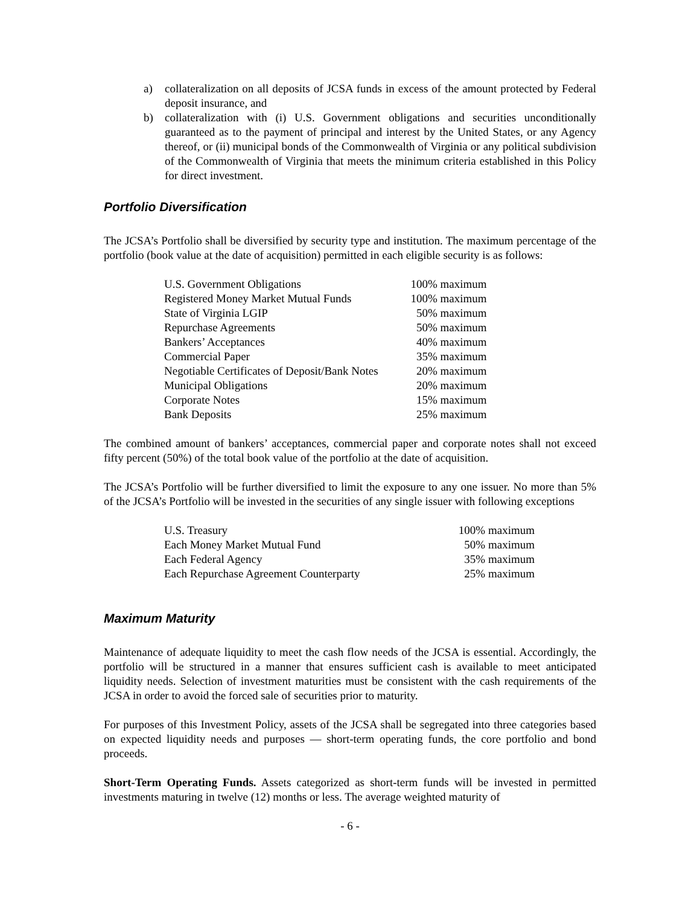a) collateralization on all deposits of JCSA funds in excess of the amount protected by Federal deposit insurance, and
b) collateralization with (i) U.S. Government obligations and securities unconditionally guaranteed as to the payment of principal and interest by the United States, or any Agency thereof, or (ii) municipal bonds of the Commonwealth of Virginia or any political subdivision of the Commonwealth of Virginia that meets the minimum criteria established in this Policy for direct investment.
Portfolio Diversification
The JCSA’s Portfolio shall be diversified by security type and institution. The maximum percentage of the portfolio (book value at the date of acquisition) permitted in each eligible security is as follows:
| U.S. Government Obligations | 100% maximum |
| Registered Money Market Mutual Funds | 100% maximum |
| State of Virginia LGIP | 50% maximum |
| Repurchase Agreements | 50% maximum |
| Bankers’ Acceptances | 40% maximum |
| Commercial Paper | 35% maximum |
| Negotiable Certificates of Deposit/Bank Notes | 20% maximum |
| Municipal Obligations | 20% maximum |
| Corporate Notes | 15% maximum |
| Bank Deposits | 25% maximum |
The combined amount of bankers’ acceptances, commercial paper and corporate notes shall not exceed fifty percent (50%) of the total book value of the portfolio at the date of acquisition.
The JCSA’s Portfolio will be further diversified to limit the exposure to any one issuer. No more than 5% of the JCSA’s Portfolio will be invested in the securities of any single issuer with following exceptions
| U.S. Treasury | 100% maximum |
| Each Money Market Mutual Fund | 50% maximum |
| Each Federal Agency | 35% maximum |
| Each Repurchase Agreement Counterparty | 25% maximum |
Maximum Maturity
Maintenance of adequate liquidity to meet the cash flow needs of the JCSA is essential. Accordingly, the portfolio will be structured in a manner that ensures sufficient cash is available to meet anticipated liquidity needs. Selection of investment maturities must be consistent with the cash requirements of the JCSA in order to avoid the forced sale of securities prior to maturity.
For purposes of this Investment Policy, assets of the JCSA shall be segregated into three categories based on expected liquidity needs and purposes — short-term operating funds, the core portfolio and bond proceeds.
Short-Term Operating Funds. Assets categorized as short-term funds will be invested in permitted investments maturing in twelve (12) months or less. The average weighted maturity of
- 6 -